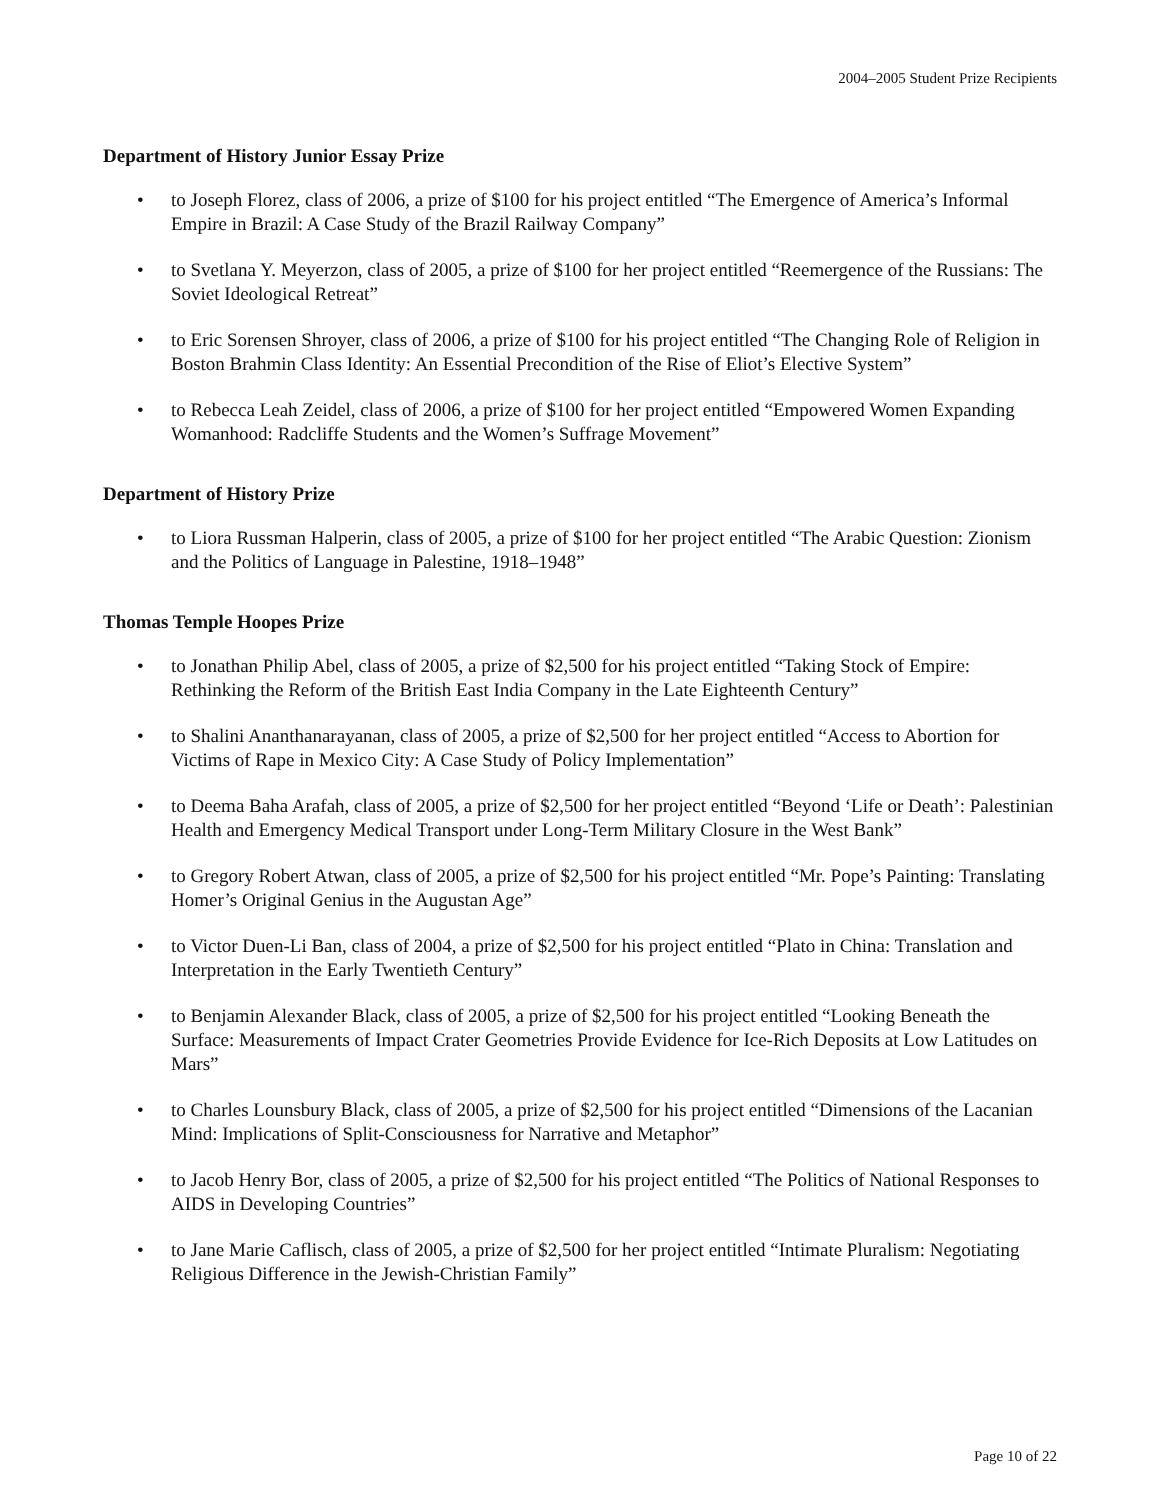2004–2005 Student Prize Recipients
Department of History Junior Essay Prize
• to Joseph Florez, class of 2006, a prize of $100 for his project entitled “The Emergence of America’s Informal Empire in Brazil: A Case Study of the Brazil Railway Company”
• to Svetlana Y. Meyerzon, class of 2005, a prize of $100 for her project entitled “Reemergence of the Russians: The Soviet Ideological Retreat”
• to Eric Sorensen Shroyer, class of 2006, a prize of $100 for his project entitled “The Changing Role of Religion in Boston Brahmin Class Identity: An Essential Precondition of the Rise of Eliot’s Elective System”
• to Rebecca Leah Zeidel, class of 2006, a prize of $100 for her project entitled “Empowered Women Expanding Womanhood: Radcliffe Students and the Women’s Suffrage Movement”
Department of History Prize
• to Liora Russman Halperin, class of 2005, a prize of $100 for her project entitled “The Arabic Question: Zionism and the Politics of Language in Palestine, 1918–1948”
Thomas Temple Hoopes Prize
• to Jonathan Philip Abel, class of 2005, a prize of $2,500 for his project entitled “Taking Stock of Empire: Rethinking the Reform of the British East India Company in the Late Eighteenth Century”
• to Shalini Ananthanarayanan, class of 2005, a prize of $2,500 for her project entitled “Access to Abortion for Victims of Rape in Mexico City: A Case Study of Policy Implementation”
• to Deema Baha Arafah, class of 2005, a prize of $2,500 for her project entitled “Beyond ‘Life or Death’: Palestinian Health and Emergency Medical Transport under Long-Term Military Closure in the West Bank”
• to Gregory Robert Atwan, class of 2005, a prize of $2,500 for his project entitled “Mr. Pope’s Painting: Translating Homer’s Original Genius in the Augustan Age”
• to Victor Duen-Li Ban, class of 2004, a prize of $2,500 for his project entitled “Plato in China: Translation and Interpretation in the Early Twentieth Century”
• to Benjamin Alexander Black, class of 2005, a prize of $2,500 for his project entitled “Looking Beneath the Surface: Measurements of Impact Crater Geometries Provide Evidence for Ice-Rich Deposits at Low Latitudes on Mars”
• to Charles Lounsbury Black, class of 2005, a prize of $2,500 for his project entitled “Dimensions of the Lacanian Mind: Implications of Split-Consciousness for Narrative and Metaphor”
• to Jacob Henry Bor, class of 2005, a prize of $2,500 for his project entitled “The Politics of National Responses to AIDS in Developing Countries”
• to Jane Marie Caflisch, class of 2005, a prize of $2,500 for her project entitled “Intimate Pluralism: Negotiating Religious Difference in the Jewish-Christian Family”
Page 10 of 22